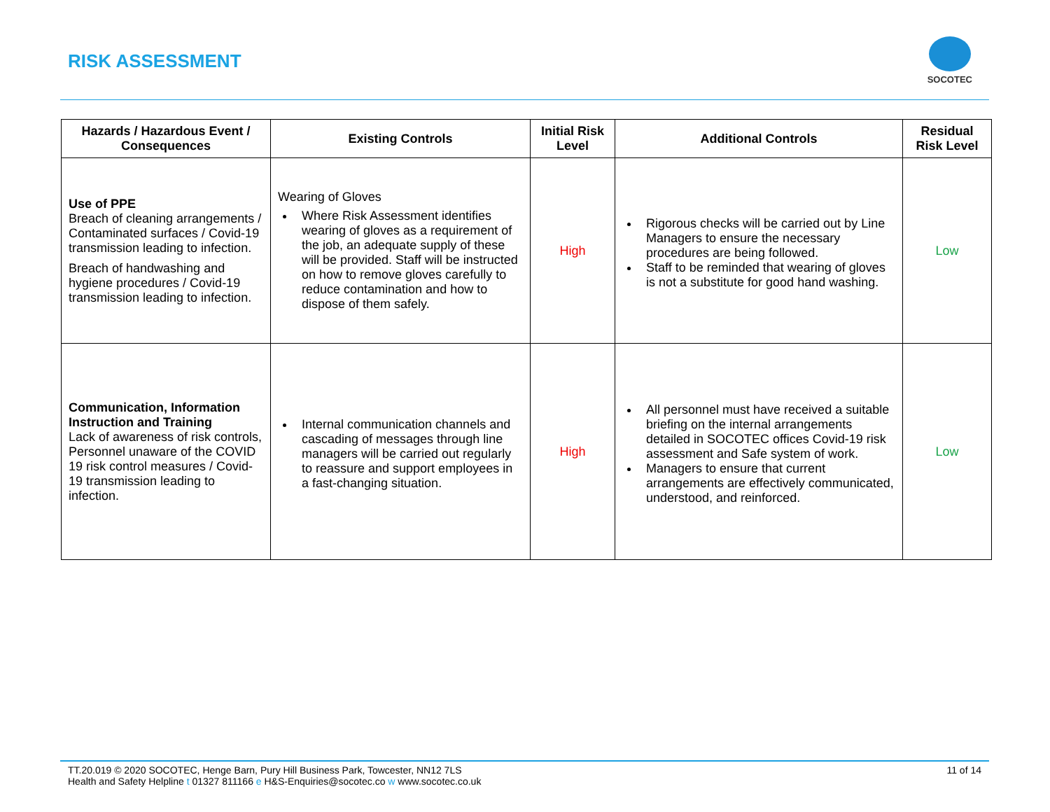RISK ASSESSMENT
SOCOTEC
| Hazards / Hazardous Event / Consequences | Existing Controls | Initial Risk Level | Additional Controls | Residual Risk Level |
| --- | --- | --- | --- | --- |
| Use of PPE Breach of cleaning arrangements / Contaminated surfaces / Covid-19 transmission leading to infection. Breach of handwashing and hygiene procedures / Covid-19 transmission leading to infection. | Wearing of Gloves Where Risk Assessment identifies wearing of gloves as a requirement of the job, an adequate supply of these will be provided. Staff will be instructed on how to remove gloves carefully to reduce contamination and how to dispose of them safely. | High | Rigorous checks will be carried out by Line Managers to ensure the necessary procedures are being followed. Staff to be reminded that wearing of gloves is not a substitute for good hand washing. | Low |
| Communication, Information Instruction and Training Lack of awareness of risk controls, Personnel unaware of the COVID 19 risk control measures / Covid-19 transmission leading to infection. | Internal communication channels and cascading of messages through line managers will be carried out regularly to reassure and support employees in a fast-changing situation. | High | All personnel must have received a suitable briefing on the internal arrangements detailed in SOCOTEC offices Covid-19 risk assessment and Safe system of work. Managers to ensure that current arrangements are effectively communicated, understood, and reinforced. | Low |
TT.20.019 © 2020 SOCOTEC, Henge Barn, Pury Hill Business Park, Towcester, NN12 7LS
Health and Safety Helpline t 01327 811166 e H&S-Enquiries@socotec.co w www.socotec.co.uk
11 of 14